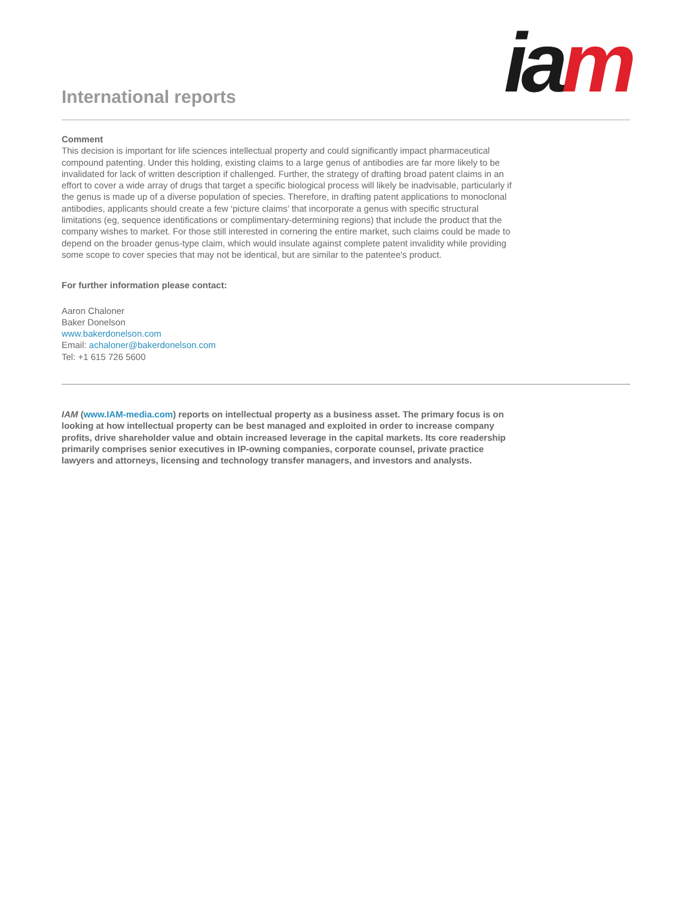International reports ia m
Comment
This decision is important for life sciences intellectual property and could significantly impact pharmaceutical compound patenting. Under this holding, existing claims to a large genus of antibodies are far more likely to be invalidated for lack of written description if challenged. Further, the strategy of drafting broad patent claims in an effort to cover a wide array of drugs that target a specific biological process will likely be inadvisable, particularly if the genus is made up of a diverse population of species. Therefore, in drafting patent applications to monoclonal antibodies, applicants should create a few ‘picture claims’ that incorporate a genus with specific structural limitations (eg, sequence identifications or complimentary-determining regions) that include the product that the company wishes to market. For those still interested in cornering the entire market, such claims could be made to depend on the broader genus-type claim, which would insulate against complete patent invalidity while providing some scope to cover species that may not be identical, but are similar to the patentee's product.
For further information please contact:
Aaron Chaloner
Baker Donelson
www.bakerdonelson.com
Email: achaloner@bakerdonelson.com
Tel: +1 615 726 5600
IAM (www.IAM-media.com) reports on intellectual property as a business asset. The primary focus is on looking at how intellectual property can be best managed and exploited in order to increase company profits, drive shareholder value and obtain increased leverage in the capital markets. Its core readership primarily comprises senior executives in IP-owning companies, corporate counsel, private practice lawyers and attorneys, licensing and technology transfer managers, and investors and analysts.